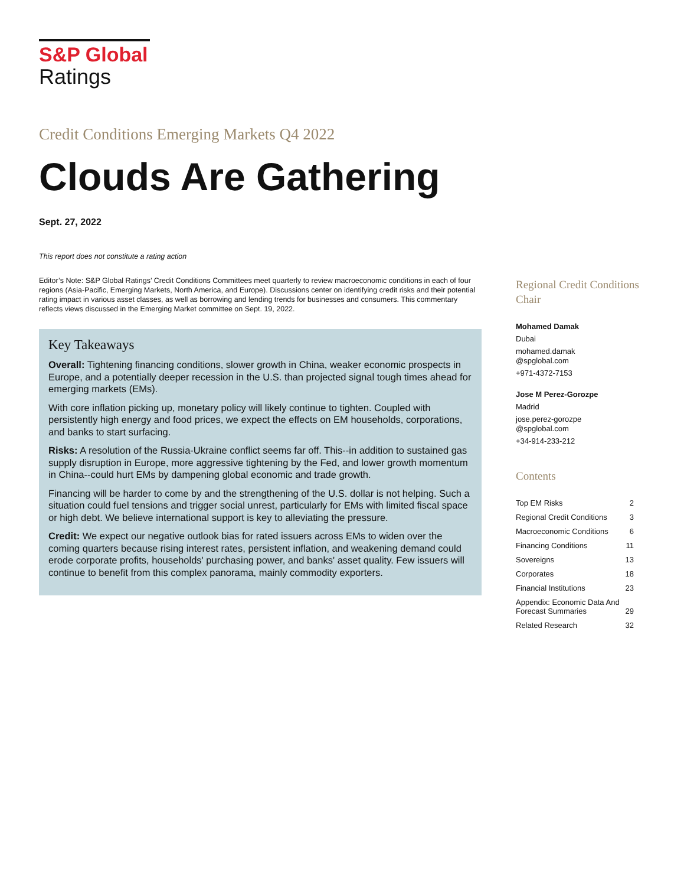S&P Global
Ratings
Credit Conditions Emerging Markets Q4 2022
Clouds Are Gathering
Sept. 27, 2022
This report does not constitute a rating action
Editor’s Note: S&P Global Ratings’ Credit Conditions Committees meet quarterly to review macroeconomic conditions in each of four regions (Asia-Pacific, Emerging Markets, North America, and Europe). Discussions center on identifying credit risks and their potential rating impact in various asset classes, as well as borrowing and lending trends for businesses and consumers. This commentary reflects views discussed in the Emerging Market committee on Sept. 19, 2022.
Key Takeaways
Overall: Tightening financing conditions, slower growth in China, weaker economic prospects in Europe, and a potentially deeper recession in the U.S. than projected signal tough times ahead for emerging markets (EMs).
With core inflation picking up, monetary policy will likely continue to tighten. Coupled with persistently high energy and food prices, we expect the effects on EM households, corporations, and banks to start surfacing.
Risks: A resolution of the Russia-Ukraine conflict seems far off. This--in addition to sustained gas supply disruption in Europe, more aggressive tightening by the Fed, and lower growth momentum in China--could hurt EMs by dampening global economic and trade growth.
Financing will be harder to come by and the strengthening of the U.S. dollar is not helping. Such a situation could fuel tensions and trigger social unrest, particularly for EMs with limited fiscal space or high debt. We believe international support is key to alleviating the pressure.
Credit: We expect our negative outlook bias for rated issuers across EMs to widen over the coming quarters because rising interest rates, persistent inflation, and weakening demand could erode corporate profits, households' purchasing power, and banks' asset quality. Few issuers will continue to benefit from this complex panorama, mainly commodity exporters.
Regional Credit Conditions Chair
Mohamed Damak
Dubai
mohamed.damak
@spglobal.com
+971-4372-7153
Jose M Perez-Gorozpe
Madrid
jose.perez-gorozpe
@spglobal.com
+34-914-233-212
Contents
| Top EM Risks | 2 |
| Regional Credit Conditions | 3 |
| Macroeconomic Conditions | 6 |
| Financing Conditions | 11 |
| Sovereigns | 13 |
| Corporates | 18 |
| Financial Institutions | 23 |
| Appendix: Economic Data And Forecast Summaries | 29 |
| Related Research | 32 |